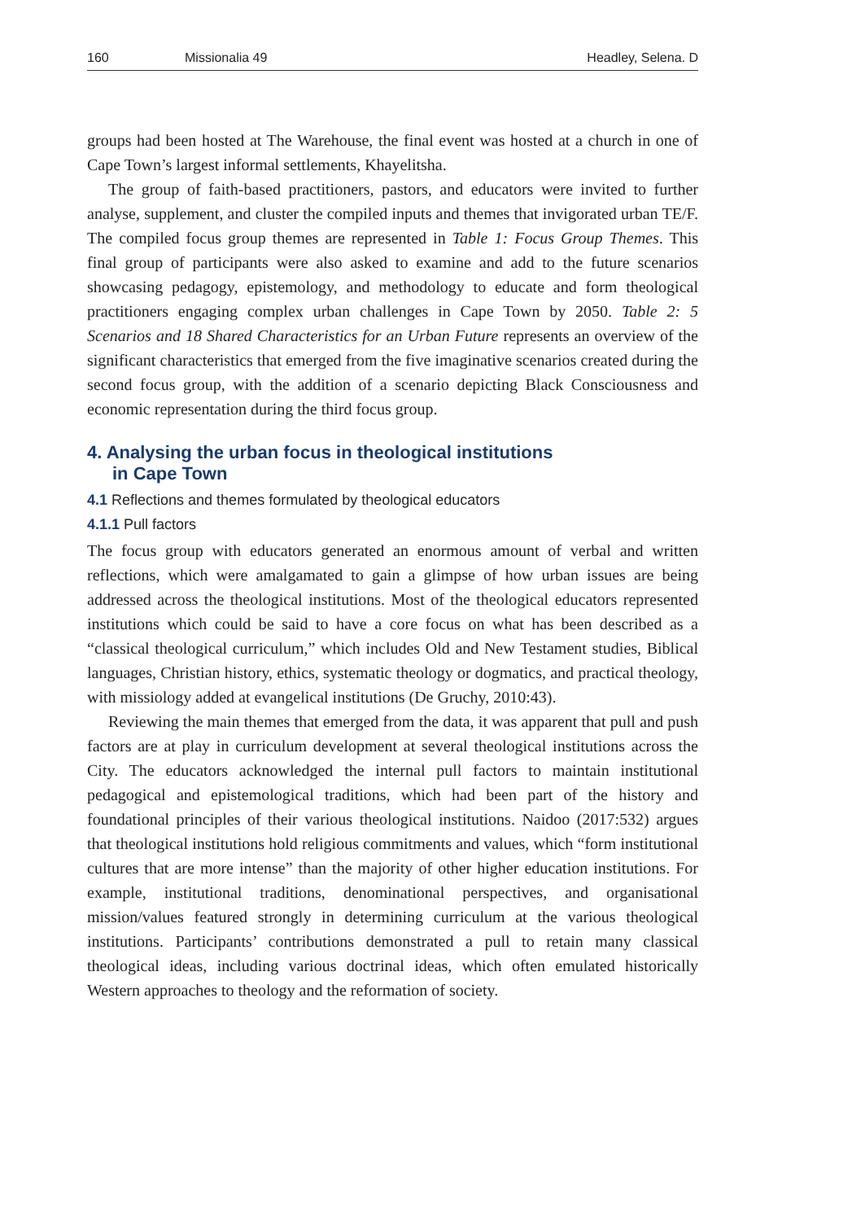160 Missionalia 49 Headley, Selena. D
groups had been hosted at The Warehouse, the final event was hosted at a church in one of Cape Town’s largest informal settlements, Khayelitsha.
The group of faith-based practitioners, pastors, and educators were invited to further analyse, supplement, and cluster the compiled inputs and themes that invigorated urban TE/F. The compiled focus group themes are represented in Table 1: Focus Group Themes. This final group of participants were also asked to examine and add to the future scenarios showcasing pedagogy, epistemology, and methodology to educate and form theological practitioners engaging complex urban challenges in Cape Town by 2050. Table 2: 5 Scenarios and 18 Shared Characteristics for an Urban Future represents an overview of the significant characteristics that emerged from the five imaginative scenarios created during the second focus group, with the addition of a scenario depicting Black Consciousness and economic representation during the third focus group.
4. Analysing the urban focus in theological institutions
in Cape Town
4.1 Reflections and themes formulated by theological educators
4.1.1 Pull factors
The focus group with educators generated an enormous amount of verbal and written reflections, which were amalgamated to gain a glimpse of how urban issues are being addressed across the theological institutions. Most of the theological educators represented institutions which could be said to have a core focus on what has been described as a “classical theological curriculum,” which includes Old and New Testament studies, Biblical languages, Christian history, ethics, systematic theology or dogmatics, and practical theology, with missiology added at evangelical institutions (De Gruchy, 2010:43).
Reviewing the main themes that emerged from the data, it was apparent that pull and push factors are at play in curriculum development at several theological institutions across the City. The educators acknowledged the internal pull factors to maintain institutional pedagogical and epistemological traditions, which had been part of the history and foundational principles of their various theological institutions. Naidoo (2017:532) argues that theological institutions hold religious commitments and values, which “form institutional cultures that are more intense” than the majority of other higher education institutions. For example, institutional traditions, denominational perspectives, and organisational mission/values featured strongly in determining curriculum at the various theological institutions. Participants’ contributions demonstrated a pull to retain many classical theological ideas, including various doctrinal ideas, which often emulated historically Western approaches to theology and the reformation of society.